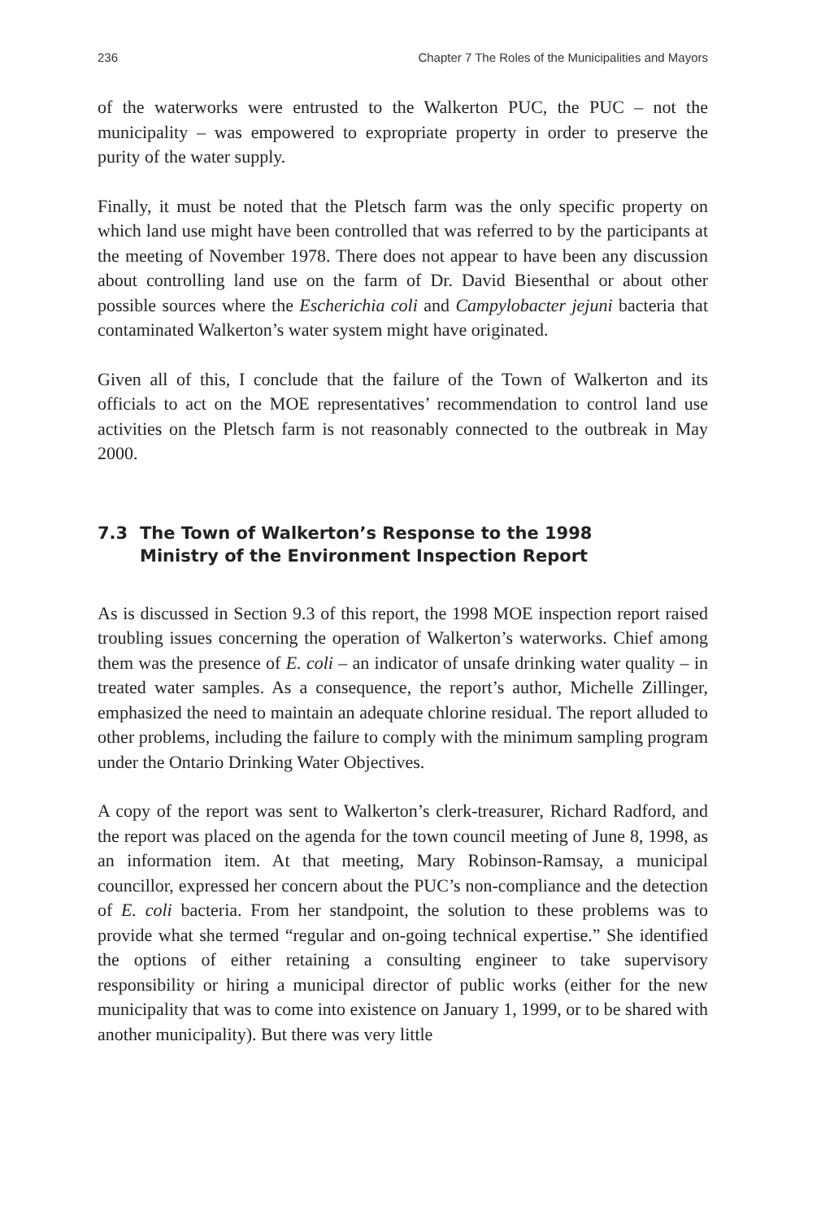236 Chapter 7 The Roles of the Municipalities and Mayors
of the waterworks were entrusted to the Walkerton PUC, the PUC – not the municipality – was empowered to expropriate property in order to preserve the purity of the water supply.
Finally, it must be noted that the Pletsch farm was the only specific property on which land use might have been controlled that was referred to by the participants at the meeting of November 1978. There does not appear to have been any discussion about controlling land use on the farm of Dr. David Biesenthal or about other possible sources where the Escherichia coli and Campylobacter jejuni bacteria that contaminated Walkerton’s water system might have originated.
Given all of this, I conclude that the failure of the Town of Walkerton and its officials to act on the MOE representatives’ recommendation to control land use activities on the Pletsch farm is not reasonably connected to the outbreak in May 2000.
7.3 The Town of Walkerton’s Response to the 1998
Ministry of the Environment Inspection Report
As is discussed in Section 9.3 of this report, the 1998 MOE inspection report raised troubling issues concerning the operation of Walkerton’s waterworks. Chief among them was the presence of E. coli – an indicator of unsafe drinking water quality – in treated water samples. As a consequence, the report’s author, Michelle Zillinger, emphasized the need to maintain an adequate chlorine residual. The report alluded to other problems, including the failure to comply with the minimum sampling program under the Ontario Drinking Water Objectives.
A copy of the report was sent to Walkerton’s clerk-treasurer, Richard Radford, and the report was placed on the agenda for the town council meeting of June 8, 1998, as an information item. At that meeting, Mary Robinson-Ramsay, a municipal councillor, expressed her concern about the PUC’s non-compliance and the detection of E. coli bacteria. From her standpoint, the solution to these problems was to provide what she termed “regular and on-going technical expertise.” She identified the options of either retaining a consulting engineer to take supervisory responsibility or hiring a municipal director of public works (either for the new municipality that was to come into existence on January 1, 1999, or to be shared with another municipality). But there was very little